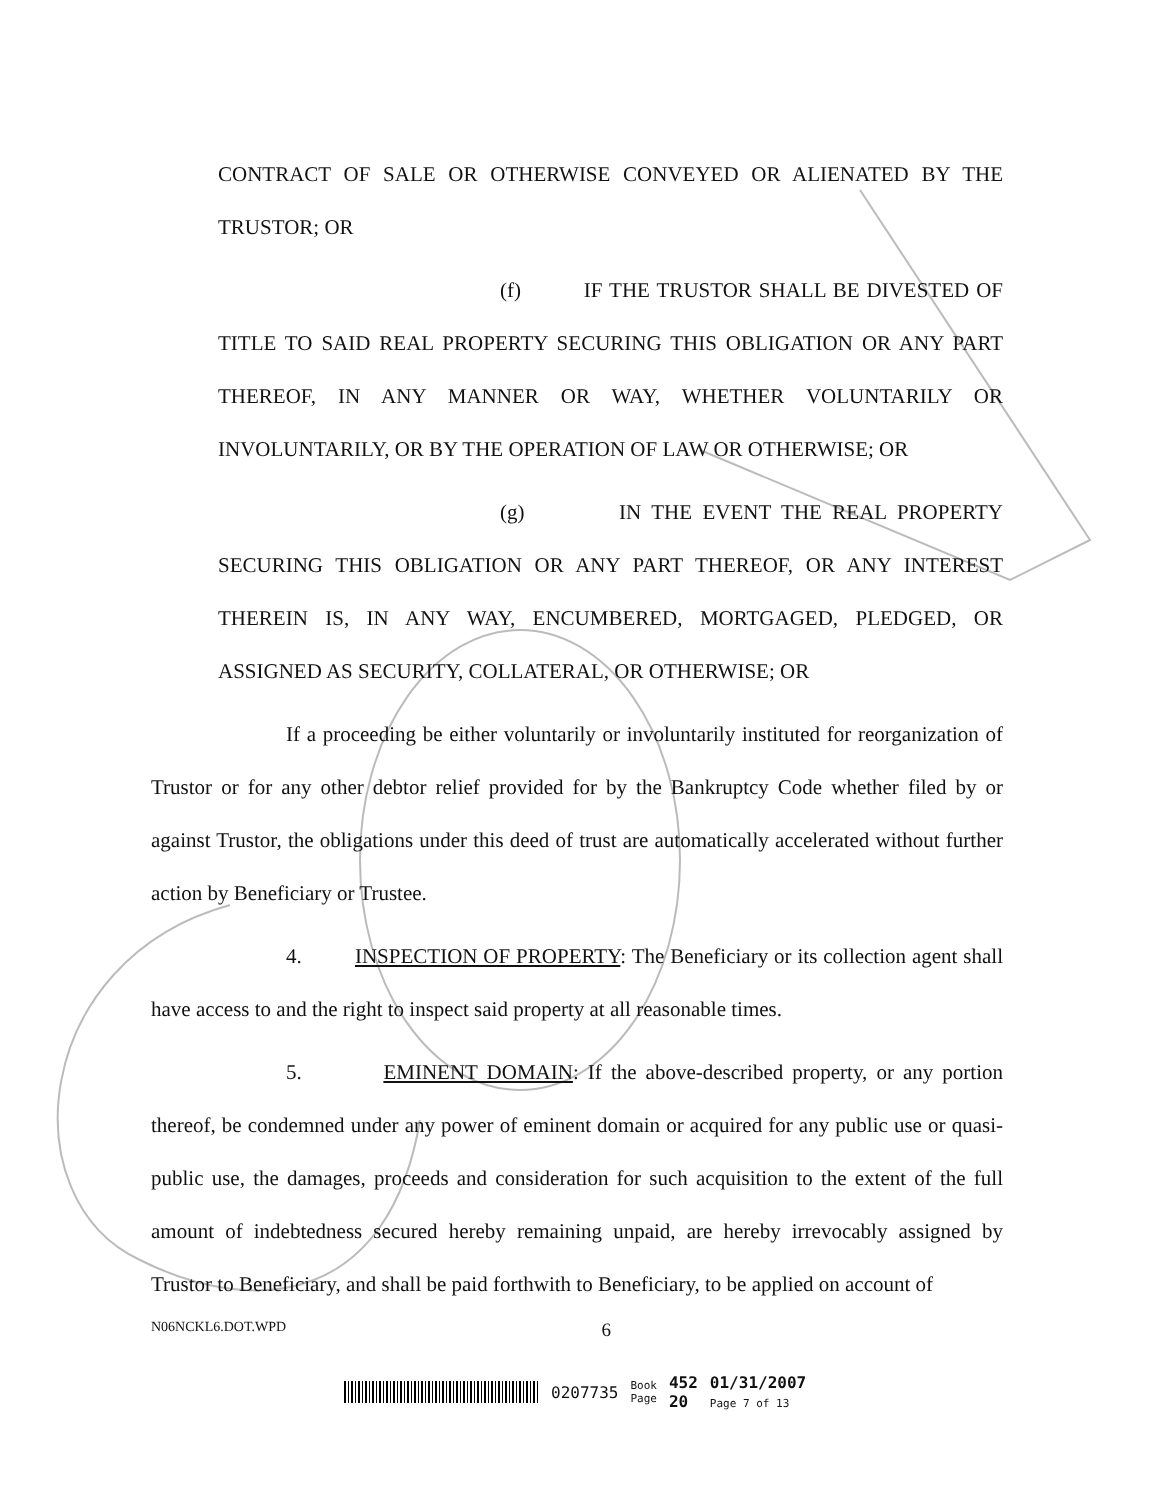CONTRACT OF SALE OR OTHERWISE CONVEYED OR ALIENATED BY THE TRUSTOR; OR
(f) IF THE TRUSTOR SHALL BE DIVESTED OF TITLE TO SAID REAL PROPERTY SECURING THIS OBLIGATION OR ANY PART THEREOF, IN ANY MANNER OR WAY, WHETHER VOLUNTARILY OR INVOLUNTARILY, OR BY THE OPERATION OF LAW OR OTHERWISE; OR
(g) IN THE EVENT THE REAL PROPERTY SECURING THIS OBLIGATION OR ANY PART THEREOF, OR ANY INTEREST THEREIN IS, IN ANY WAY, ENCUMBERED, MORTGAGED, PLEDGED, OR ASSIGNED AS SECURITY, COLLATERAL, OR OTHERWISE; OR
If a proceeding be either voluntarily or involuntarily instituted for reorganization of Trustor or for any other debtor relief provided for by the Bankruptcy Code whether filed by or against Trustor, the obligations under this deed of trust are automatically accelerated without further action by Beneficiary or Trustee.
4. INSPECTION OF PROPERTY: The Beneficiary or its collection agent shall have access to and the right to inspect said property at all reasonable times.
5. EMINENT DOMAIN: If the above-described property, or any portion thereof, be condemned under any power of eminent domain or acquired for any public use or quasi-public use, the damages, proceeds and consideration for such acquisition to the extent of the full amount of indebtedness secured hereby remaining unpaid, are hereby irrevocably assigned by Trustor to Beneficiary, and shall be paid forthwith to Beneficiary, to be applied on account of
N06NCKL6.DOT.WPD 6
0207735 Book
Page 452
20 01/31/2007
Page 7 of 13